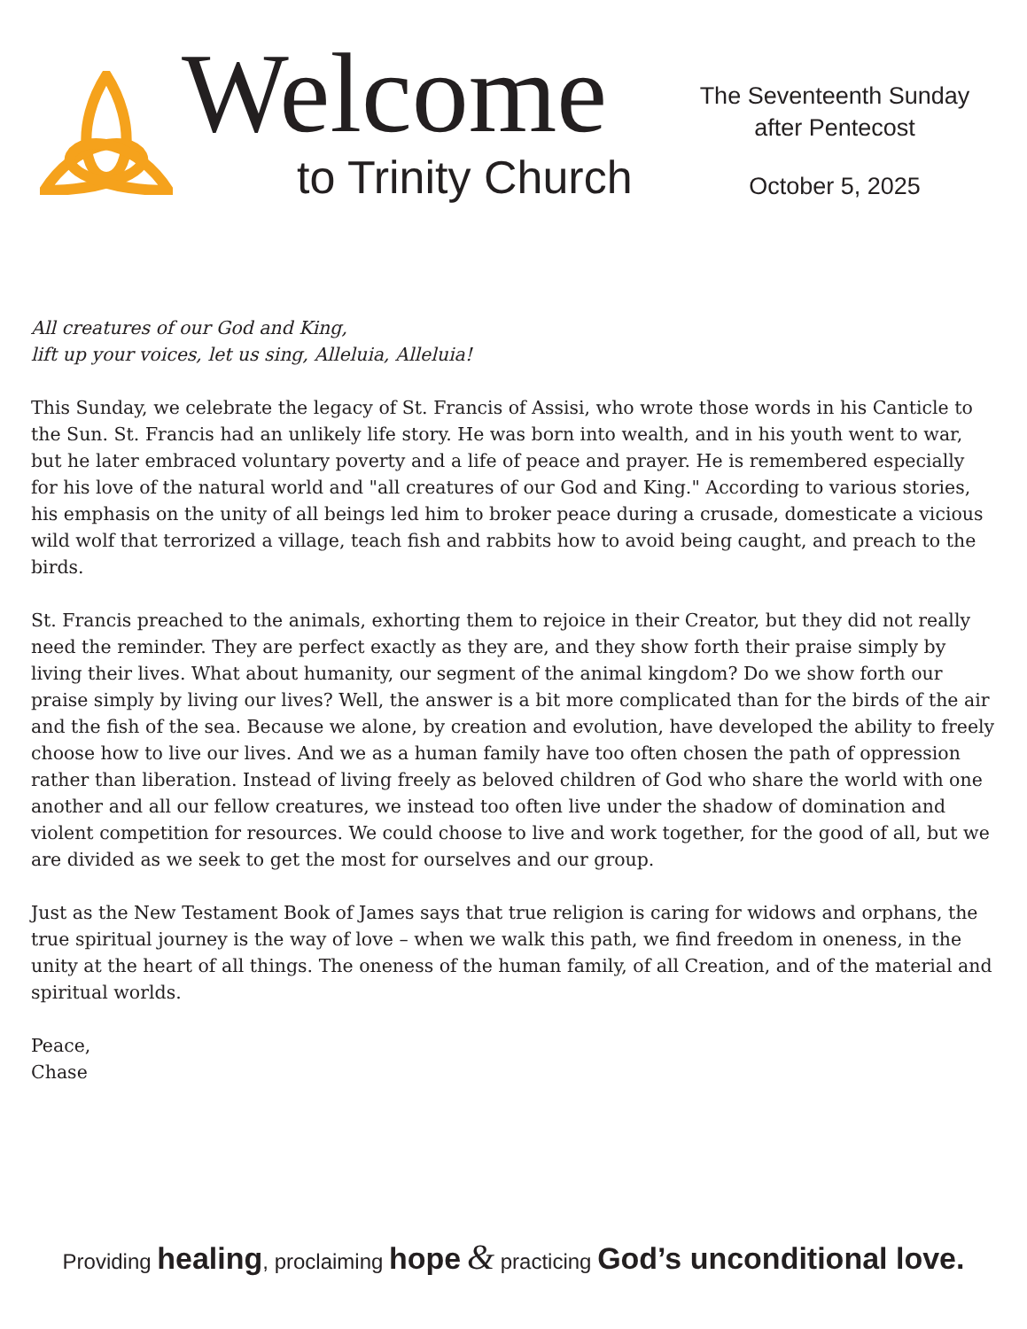Welcome
to Trinity Church
The Seventeenth Sunday
after Pentecost
October 5, 2025
All creatures of our God and King,
lift up your voices, let us sing, Alleluia, Alleluia!
This Sunday, we celebrate the legacy of St. Francis of Assisi, who wrote those words in his Canticle to the Sun. St. Francis had an unlikely life story. He was born into wealth, and in his youth went to war, but he later embraced voluntary poverty and a life of peace and prayer. He is remembered especially for his love of the natural world and "all creatures of our God and King." According to various stories, his emphasis on the unity of all beings led him to broker peace during a crusade, domesticate a vicious wild wolf that terrorized a village, teach fish and rabbits how to avoid being caught, and preach to the birds.
St. Francis preached to the animals, exhorting them to rejoice in their Creator, but they did not really need the reminder. They are perfect exactly as they are, and they show forth their praise simply by living their lives. What about humanity, our segment of the animal kingdom? Do we show forth our praise simply by living our lives? Well, the answer is a bit more complicated than for the birds of the air and the fish of the sea. Because we alone, by creation and evolution, have developed the ability to freely choose how to live our lives. And we as a human family have too often chosen the path of oppression rather than liberation. Instead of living freely as beloved children of God who share the world with one another and all our fellow creatures, we instead too often live under the shadow of domination and violent competition for resources. We could choose to live and work together, for the good of all, but we are divided as we seek to get the most for ourselves and our group.
Just as the New Testament Book of James says that true religion is caring for widows and orphans, the true spiritual journey is the way of love – when we walk this path, we find freedom in oneness, in the unity at the heart of all things. The oneness of the human family, of all Creation, and of the material and spiritual worlds.
Peace,
Chase
Providing healing, proclaiming hope & practicing God’s unconditional love.